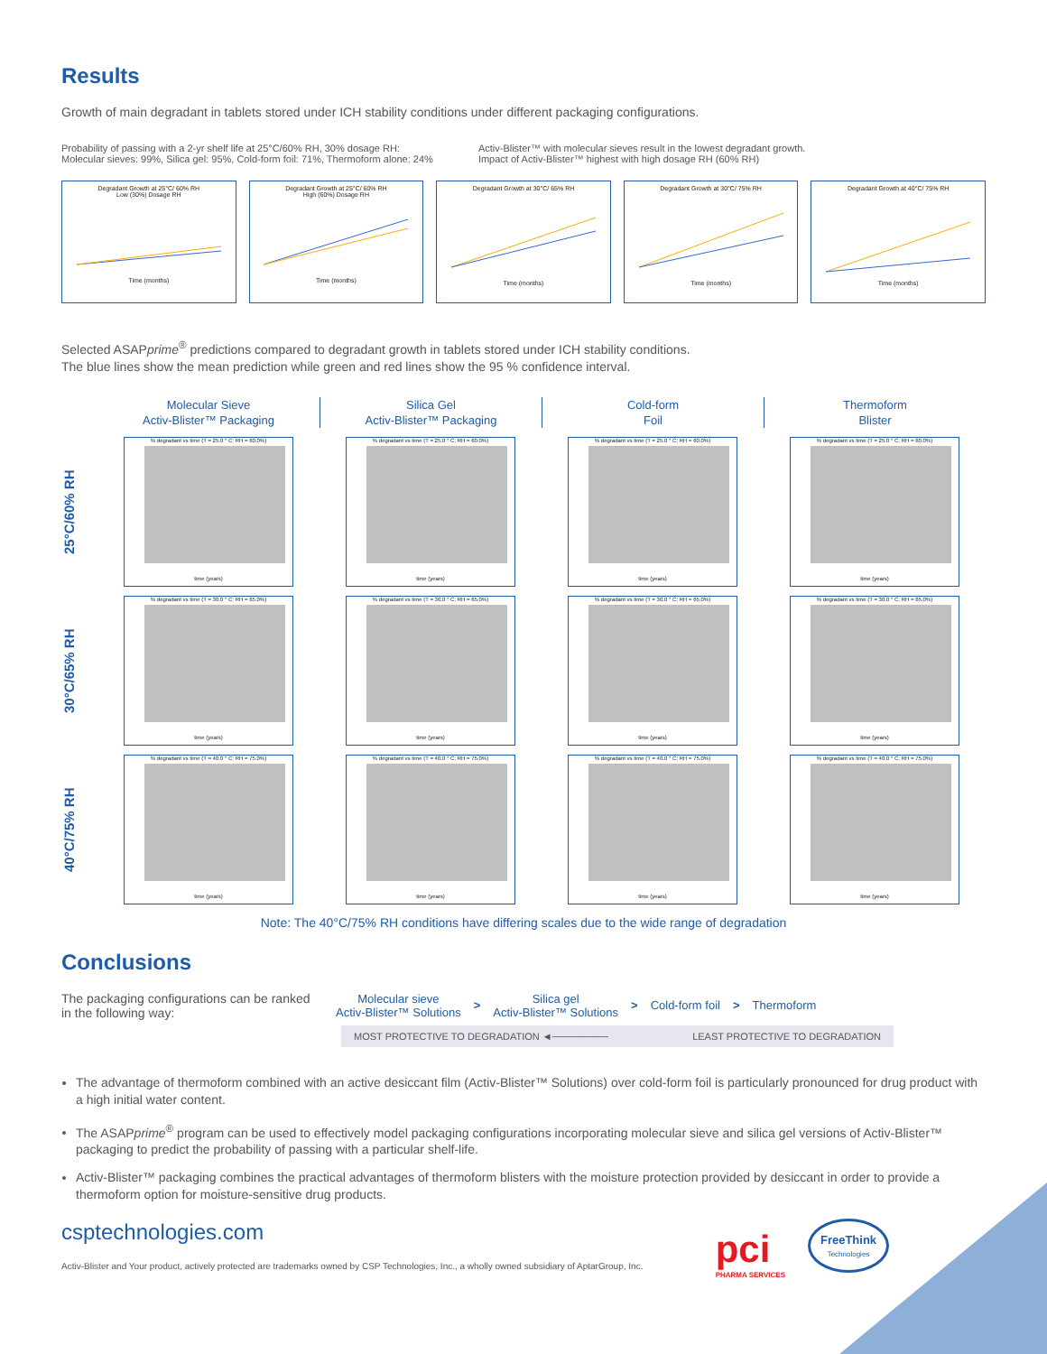Results
Growth of main degradant in tablets stored under ICH stability conditions under different packaging configurations.
Probability of passing with a 2-yr shelf life at 25°C/60% RH, 30% dosage RH:
Molecular sieves: 99%, Silica gel: 95%, Cold-form foil: 71%, Thermoform alone: 24%
Activ-Blister™ with molecular sieves result in the lowest degradant growth.
Impact of Activ-Blister™ highest with high dosage RH (60% RH)
Degradant Growth at 25°C/ 60% RH
Low (30%) Dosage RHTime (months)
Degradant Growth at 25°C/ 60% RH
High (60%) Dosage RHTime (months)
Degradant Growth at 30°C/ 65% RHTime (months)
Degradant Growth at 30°C/ 75% RHTime (months)
Degradant Growth at 40°C/ 75% RHTime (months)
Selected ASAPprime<sup>®</sup> predictions compared to degradant growth in tablets stored under ICH stability conditions.
The blue lines show the mean prediction while green and red lines show the 95 % confidence interval.
Molecular Sieve
Activ-Blister™ Packaging
Silica Gel
Activ-Blister™ Packaging
Cold-form
Foil
Thermoform
Blister
25°C/60% RH
% degradant vs time (T = 25.0 ° C; RH = 60.0%)
time (years)
% degradant vs time (T = 25.0 ° C; RH = 60.0%)
time (years)
% degradant vs time (T = 25.0 ° C; RH = 60.0%)
time (years)
% degradant vs time (T = 25.0 ° C; RH = 60.0%)
time (years)
30°C/65% RH
% degradant vs time (T = 30.0 ° C; RH = 65.0%)
time (years)
% degradant vs time (T = 30.0 ° C; RH = 65.0%)
time (years)
% degradant vs time (T = 30.0 ° C; RH = 65.0%)
time (years)
% degradant vs time (T = 30.0 ° C; RH = 65.0%)
time (years)
40°C/75% RH
% degradant vs time (T = 40.0 ° C; RH = 75.0%)
time (years)
% degradant vs time (T = 40.0 ° C; RH = 75.0%)
time (years)
% degradant vs time (T = 40.0 ° C; RH = 75.0%)
time (years)
% degradant vs time (T = 40.0 ° C; RH = 75.0%)
time (years)
Note: The 40°C/75% RH conditions have differing scales due to the wide range of degradation
Conclusions
The packaging configurations can be ranked in the following way:
Molecular sieve
Activ-Blister™ Solutions > Silica gel
Activ-Blister™ Solutions > Cold-form foil > Thermoform
MOST PROTECTIVE TO DEGRADATION ◄──────── LEAST PROTECTIVE TO DEGRADATION
The advantage of thermoform combined with an active desiccant film (Activ-Blister™ Solutions) over cold-form foil is particularly pronounced for drug product with a high initial water content.
The ASAPprime<sup>®</sup> program can be used to effectively model packaging configurations incorporating molecular sieve and silica gel versions of Activ-Blister™ packaging to predict the probability of passing with a particular shelf-life.
Activ-Blister™ packaging combines the practical advantages of thermoform blisters with the moisture protection provided by desiccant in order to provide a thermoform option for moisture-sensitive drug products.
csptechnologies.com
Activ-Blister and Your product, actively protected are trademarks owned by CSP Technologies, Inc., a wholly owned subsidiary of AptarGroup, Inc.
pci
PHARMA SERVICES
FreeThink
Technologies